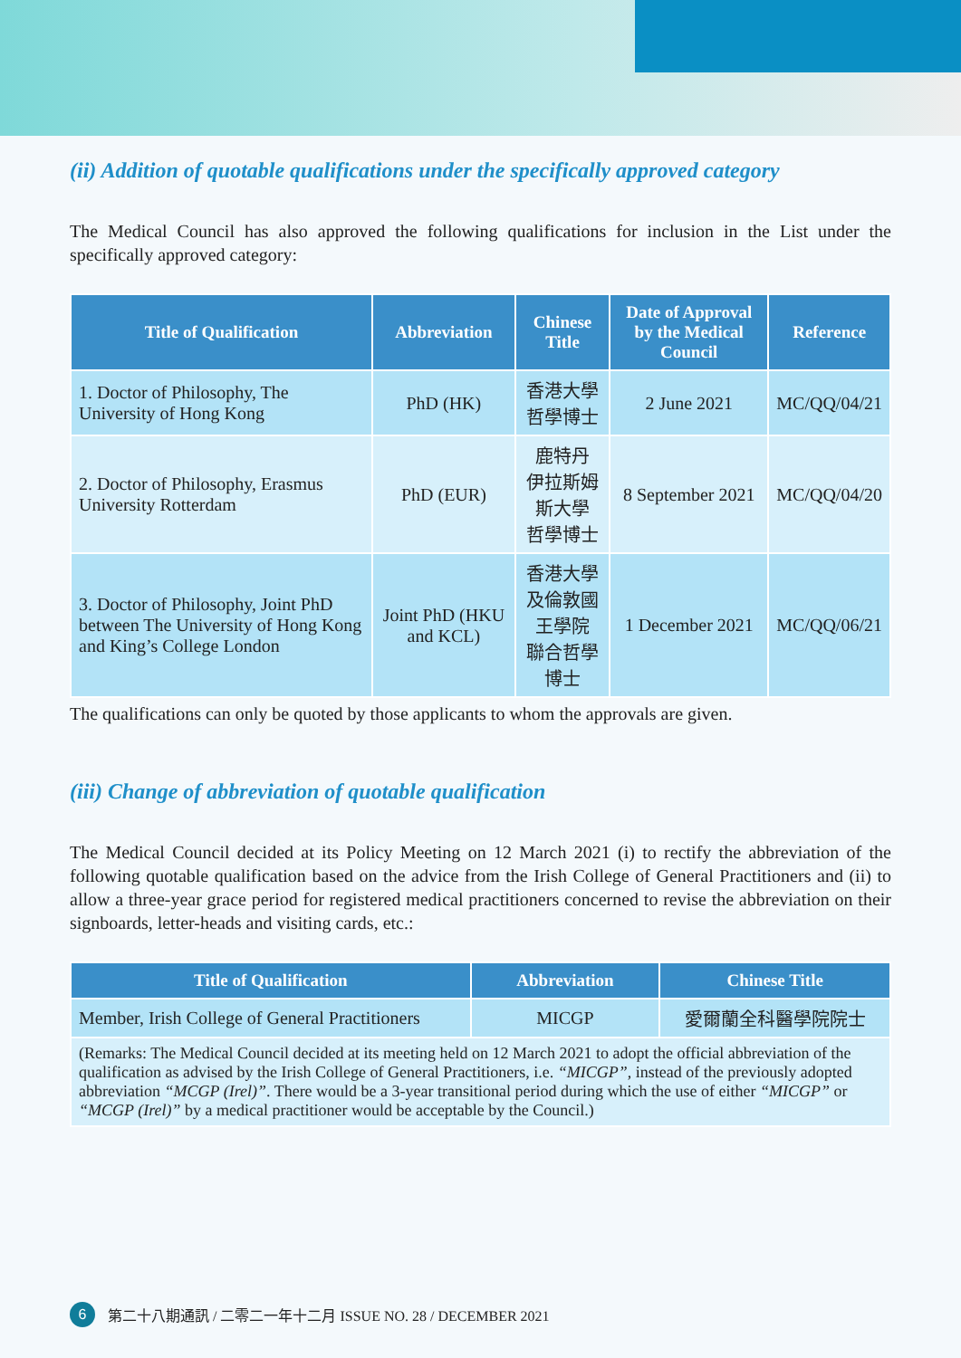(ii) Addition of quotable qualifications under the specifically approved category
The Medical Council has also approved the following qualifications for inclusion in the List under the specifically approved category:
| Title of Qualification | Abbreviation | Chinese Title | Date of Approval by the Medical Council | Reference |
| --- | --- | --- | --- | --- |
| 1. Doctor of Philosophy, The University of Hong Kong | PhD (HK) | 香港大學 哲學博士 | 2 June 2021 | MC/QQ/04/21 |
| 2. Doctor of Philosophy, Erasmus University Rotterdam | PhD (EUR) | 鹿特丹 伊拉斯姆斯大學 哲學博士 | 8 September 2021 | MC/QQ/04/20 |
| 3. Doctor of Philosophy, Joint PhD between The University of Hong Kong and King’s College London | Joint PhD (HKU and KCL) | 香港大學 及倫敦國王學院 聯合哲學博士 | 1 December 2021 | MC/QQ/06/21 |
The qualifications can only be quoted by those applicants to whom the approvals are given.
(iii) Change of abbreviation of quotable qualification
The Medical Council decided at its Policy Meeting on 12 March 2021 (i) to rectify the abbreviation of the following quotable qualification based on the advice from the Irish College of General Practitioners and (ii) to allow a three-year grace period for registered medical practitioners concerned to revise the abbreviation on their signboards, letter-heads and visiting cards, etc.:
| Title of Qualification | Abbreviation | Chinese Title |
| --- | --- | --- |
| Member, Irish College of General Practitioners | MICGP | 愛爾蘭全科醫學院院士 |
| (Remarks: The Medical Council decided at its meeting held on 12 March 2021 to adopt the official abbreviation of the qualification as advised by the Irish College of General Practitioners, i.e. “MICGP” , instead of the previously adopted abbreviation “MCGP (Irel)” . There would be a 3-year transitional period during which the use of either “MICGP” or “MCGP (Irel)” by a medical practitioner would be acceptable by the Council.) | | |
6 第二十八期通訊 / 二零二一年十二月 ISSUE NO. 28 / DECEMBER 2021